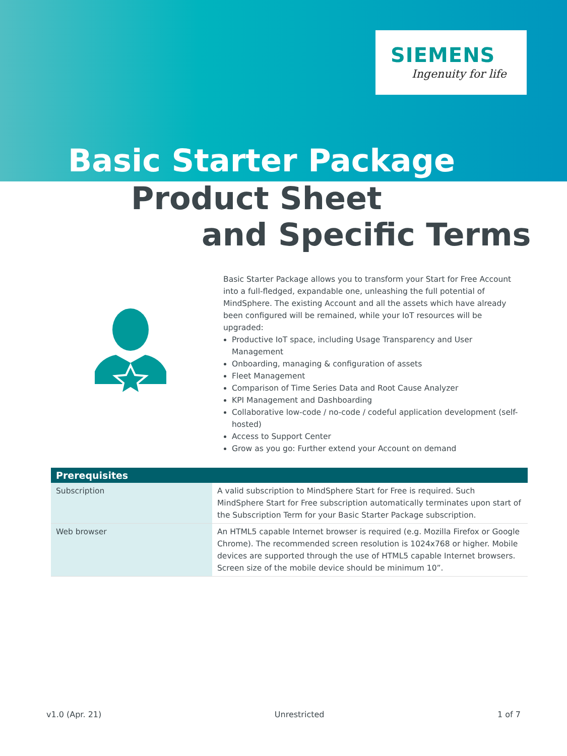SIEMENS
Ingenuity for life
Basic Starter Package
Product Sheet
and Specific Terms
Basic Starter Package allows you to transform your Start for Free Account into a full-fledged, expandable one, unleashing the full potential of MindSphere. The existing Account and all the assets which have already been configured will be remained, while your IoT resources will be upgraded:
Productive IoT space, including Usage Transparency and User Management
Onboarding, managing & configuration of assets
Fleet Management
Comparison of Time Series Data and Root Cause Analyzer
KPI Management and Dashboarding
Collaborative low-code / no-code / codeful application development (self-hosted)
Access to Support Center
Grow as you go: Further extend your Account on demand
| Prerequisites | |
| --- | --- |
| Subscription | A valid subscription to MindSphere Start for Free is required. Such MindSphere Start for Free subscription automatically terminates upon start of the Subscription Term for your Basic Starter Package subscription. |
| Web browser | An HTML5 capable Internet browser is required (e.g. Mozilla Firefox or Google Chrome). The recommended screen resolution is 1024x768 or higher. Mobile devices are supported through the use of HTML5 capable Internet browsers. Screen size of the mobile device should be minimum 10”. |
v1.0 (Apr. 21) Unrestricted 1 of 7